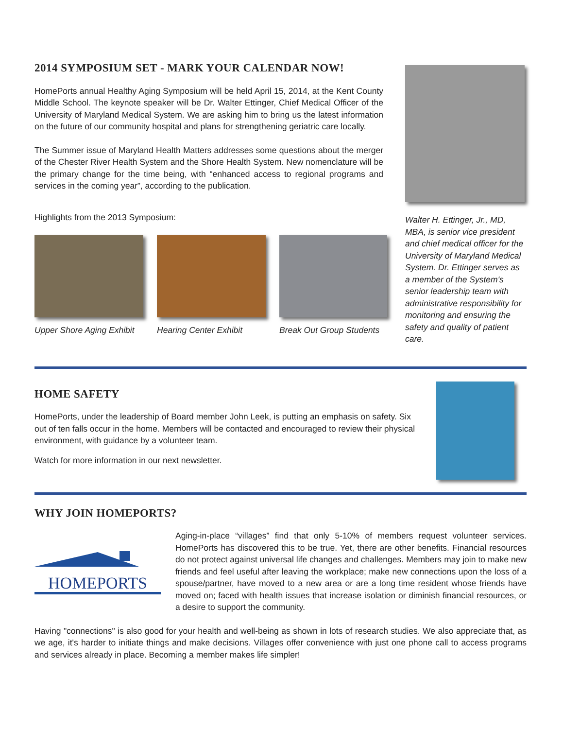2014 SYMPOSIUM SET - MARK YOUR CALENDAR NOW!
HomePorts annual Healthy Aging Symposium will be held April 15, 2014, at the Kent County Middle School. The keynote speaker will be Dr. Walter Ettinger, Chief Medical Officer of the University of Maryland Medical System. We are asking him to bring us the latest information on the future of our community hospital and plans for strengthening geriatric care locally.
The Summer issue of Maryland Health Matters addresses some questions about the merger of the Chester River Health System and the Shore Health System. New nomenclature will be the primary change for the time being, with “enhanced access to regional programs and services in the coming year”, according to the publication.
Highlights from the 2013 Symposium:
Upper Shore Aging Exhibit Hearing Center Exhibit Break Out Group Students
Walter H. Ettinger, Jr., MD, MBA, is senior vice president and chief medical officer for the University of Maryland Medical System. Dr. Ettinger serves as a member of the System's senior leadership team with administrative responsibility for monitoring and ensuring the safety and quality of patient care.
HOME SAFETY
HomePorts, under the leadership of Board member John Leek, is putting an emphasis on safety. Six out of ten falls occur in the home. Members will be contacted and encouraged to review their physical environment, with guidance by a volunteer team.
Watch for more information in our next newsletter.
WHY JOIN HOMEPORTS?
HOMEPORTS
Aging-in-place “villages” find that only 5-10% of members request volunteer services. HomePorts has discovered this to be true. Yet, there are other benefits. Financial resources do not protect against universal life changes and challenges. Members may join to make new friends and feel useful after leaving the workplace; make new connections upon the loss of a spouse/partner, have moved to a new area or are a long time resident whose friends have moved on; faced with health issues that increase isolation or diminish financial resources, or a desire to support the community.
Having "connections" is also good for your health and well-being as shown in lots of research studies. We also appreciate that, as we age, it's harder to initiate things and make decisions. Villages offer convenience with just one phone call to access programs and services already in place. Becoming a member makes life simpler!